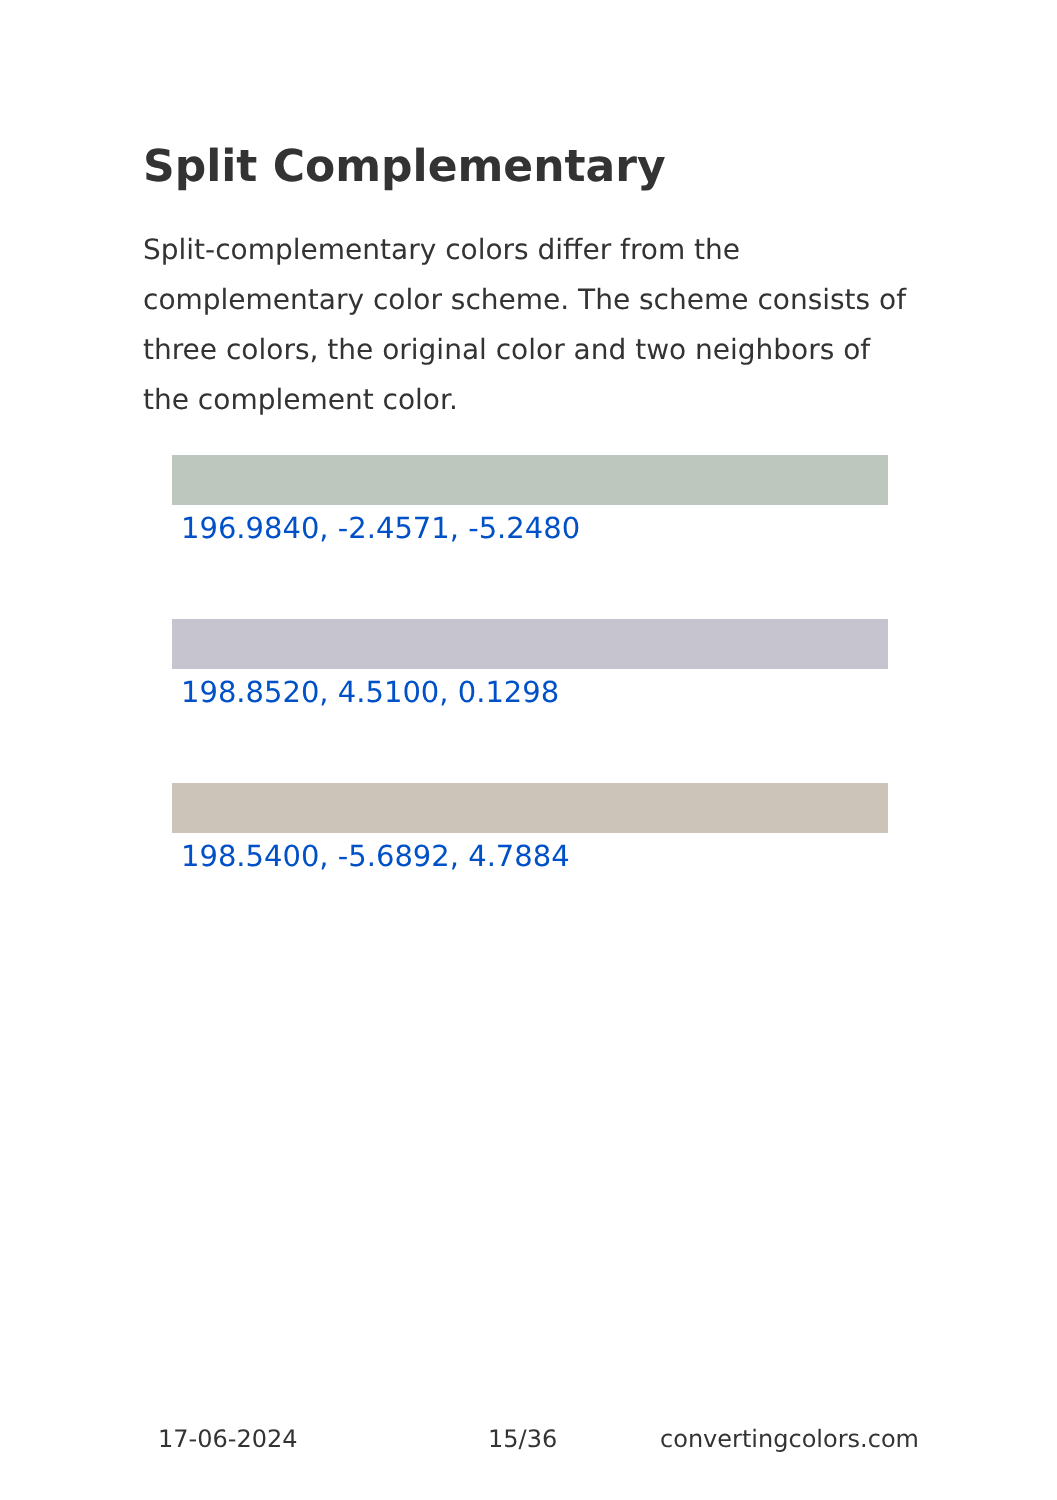Split Complementary
Split-complementary colors differ from the complementary color scheme. The scheme consists of three colors, the original color and two neighbors of the complement color.
196.9840, -2.4571, -5.2480
198.8520, 4.5100, 0.1298
198.5400, -5.6892, 4.7884
17-06-2024 15/36 convertingcolors.com